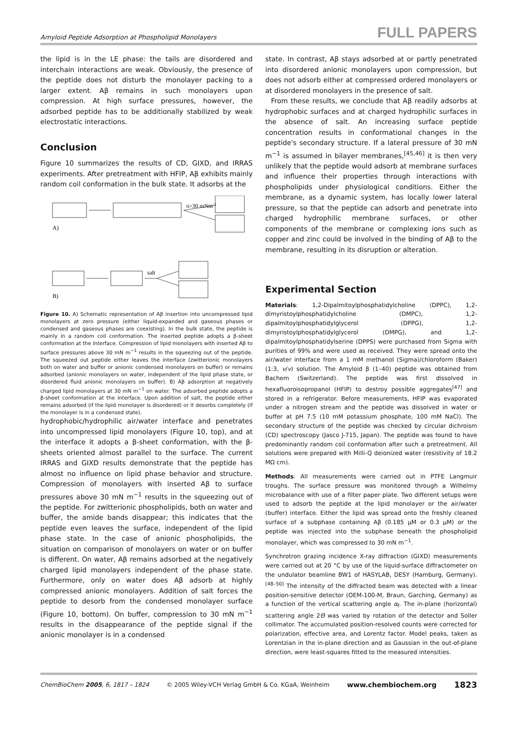Amyloid Peptide Adsorption at Phospholipid Monolayers FULL PAPERS
the lipid is in the LE phase: the tails are disordered and interchain interactions are weak. Obviously, the presence of the peptide does not disturb the monolayer packing to a larger extent. Aβ remains in such monolayers upon compression. At high surface pressures, however, the adsorbed peptide has to be additionally stabilized by weak electrostatic interactions.
Conclusion
Figure 10 summarizes the results of CD, GIXD, and IRRAS experiments. After pretreatment with HFIP, Aβ exhibits mainly random coil conformation in the bulk state. It adsorbs at the
π>30 mNm-1
A)
salt
B)
Figure 10. A) Schematic representation of Aβ insertion into uncompressed lipid monolayers at zero pressure (either liquid-expanded and gaseous phases or condensed and gaseous phases are coexisting). In the bulk state, the peptide is mainly in a random coil conformation. The inserted peptide adopts a β-sheet conformation at the interface. Compression of lipid monolayers with inserted Aβ to surface pressures above 30 mN m<sup>−1</sup> results in the squeezing out of the peptide. The squeezed out peptide either leaves the interface (zwitterionic monolayers both on water and buffer or anionic condensed monolayers on buffer) or remains adsorbed (anionic monolayers on water, independent of the lipid phase state, or disordered fluid anionic monolayers on buffer). B) Aβ adsorption at negatively charged lipid monolayers at 30 mN m<sup>−1</sup> on water. The adsorbed peptide adopts a β-sheet conformation at the interface. Upon addition of salt, the peptide either remains adsorbed (if the lipid monolayer is disordered) or it desorbs completely (if the monolayer is in a condensed state).
hydrophobic/hydrophilic air/water interface and penetrates into uncompressed lipid monolayers (Figure 10, top), and at the interface it adopts a β-sheet conformation, with the β-sheets oriented almost parallel to the surface. The current IRRAS and GIXD results demonstrate that the peptide has almost no influence on lipid phase behavior and structure. Compression of monolayers with inserted Aβ to surface pressures above 30 mN m<sup>−1</sup> results in the squeezing out of the peptide. For zwitterionic phospholipids, both on water and buffer, the amide bands disappear; this indicates that the peptide even leaves the surface, independent of the lipid phase state. In the case of anionic phospholipids, the situation on comparison of monolayers on water or on buffer is different. On water, Aβ remains adsorbed at the negatively charged lipid monolayers independent of the phase state. Furthermore, only on water does Aβ adsorb at highly compressed anionic monolayers. Addition of salt forces the peptide to desorb from the condensed monolayer surface (Figure 10, bottom). On buffer, compression to 30 mN m<sup>−1</sup> results in the disappearance of the peptide signal if the anionic monolayer is in a condensed
state. In contrast, Aβ stays adsorbed at or partly penetrated into disordered anionic monolayers upon compression, but does not adsorb either at compressed ordered monolayers or at disordered monolayers in the presence of salt.
From these results, we conclude that Aβ readily adsorbs at hydrophobic surfaces and at charged hydrophilic surfaces in the absence of salt. An increasing surface peptide concentration results in conformational changes in the peptide's secondary structure. If a lateral pressure of 30 mN m<sup>−1</sup> is assumed in bilayer membranes,<sup>[45,46]</sup> it is then very unlikely that the peptide would adsorb at membrane surfaces and influence their properties through interactions with phospholipids under physiological conditions. Either the membrane, as a dynamic system, has locally lower lateral pressure, so that the peptide can adsorb and penetrate into charged hydrophilic membrane surfaces, or other components of the membrane or complexing ions such as copper and zinc could be involved in the binding of Aβ to the membrane, resulting in its disruption or alteration.
Experimental Section
Materials: 1,2-Dipalmitoylphosphatidylcholine (DPPC), 1,2-dimyristoylphosphatidylcholine (DMPC), 1,2-dipalmitoylphosphatidylglycerol (DPPG), 1,2-dimyristoylphosphatidylglycerol (DMPG), and 1,2-dipalmitoylphosphatidylserine (DPPS) were purchased from Sigma with purities of 99% and were used as received. They were spread onto the air/water interface from a 1 mM methanol (Sigma)/chloroform (Baker) (1:3, v/v) solution. The Amyloid β (1–40) peptide was obtained from Bachem (Switzerland). The peptide was first dissolved in hexafluoroisopropanol (HFIP) to destroy possible aggregates<sup>[47]</sup> and stored in a refrigerator. Before measurements, HFIP was evaporated under a nitrogen stream and the peptide was dissolved in water or buffer at pH 7.5 (10 mM potassium phosphate, 100 mM NaCl). The secondary structure of the peptide was checked by circular dichroism (CD) spectroscopy (Jasco J-715, Japan). The peptide was found to have predominantly random coil conformation after such a pretreatment. All solutions were prepared with Milli-Q deionized water (resistivity of 18.2 MΩ cm).
Methods: All measurements were carried out in PTFE Langmuir troughs. The surface pressure was monitored through a Wilhelmy microbalance with use of a filter paper plate. Two different setups were used to adsorb the peptide at the lipid monolayer or the air/water (buffer) interface. Either the lipid was spread onto the freshly cleaned surface of a subphase containing Aβ (0.185 μM or 0.3 μM) or the peptide was injected into the subphase beneath the phospholipid monolayer, which was compressed to 30 mN m<sup>−1</sup>.
Synchrotron grazing incidence X-ray diffraction (GIXD) measurements were carried out at 20 °C by use of the liquid-surface diffractometer on the undulator beamline BW1 of HASYLAB, DESY (Hamburg, Germany).<sup>[48–50]</sup> The intensity of the diffracted beam was detected with a linear position-sensitive detector (OEM-100-M, Braun, Garching, Germany) as a function of the vertical scattering angle α<sub>f</sub>. The in-plane (horizontal) scattering angle 2Θ was varied by rotation of the detector and Soller collimator. The accumulated position-resolved counts were corrected for polarization, effective area, and Lorentz factor. Model peaks, taken as Lorentzian in the in-plane direction and as Gaussian in the out-of-plane direction, were least-squares fitted to the measured intensities.
ChemBioChem 2005, 6, 1817 – 1824 © 2005 Wiley-VCH Verlag GmbH & Co. KGaA, Weinheim www.chembiochem.org 1823